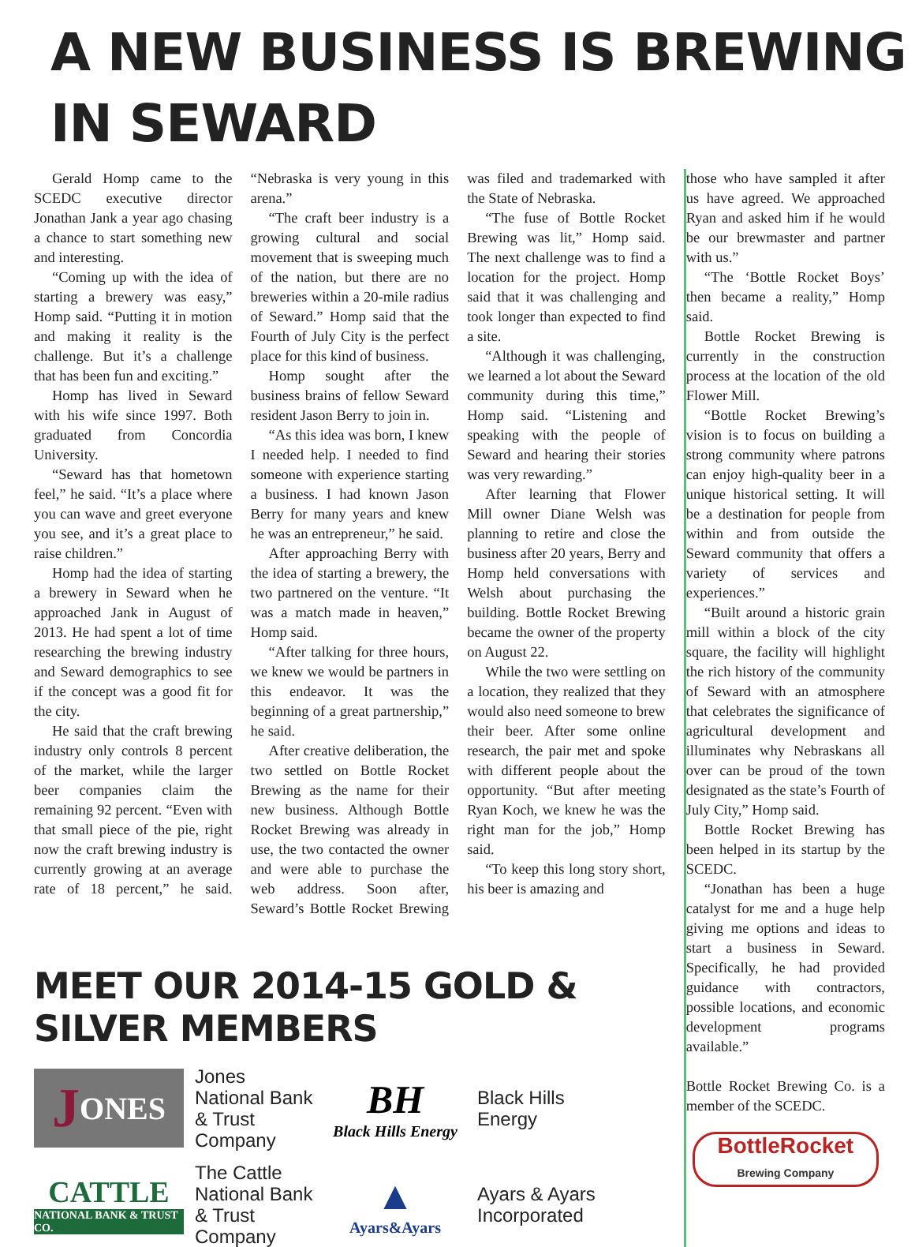A NEW BUSINESS IS BREWING IN SEWARD
Gerald Homp came to the SCEDC executive director Jonathan Jank a year ago chasing a chance to start something new and interesting.
“Coming up with the idea of starting a brewery was easy,” Homp said. “Putting it in motion and making it reality is the challenge. But it’s a challenge that has been fun and exciting.”
Homp has lived in Seward with his wife since 1997. Both graduated from Concordia University.
“Seward has that hometown feel,” he said. “It’s a place where you can wave and greet everyone you see, and it’s a great place to raise children.”
Homp had the idea of starting a brewery in Seward when he approached Jank in August of 2013. He had spent a lot of time researching the brewing industry and Seward demographics to see if the concept was a good fit for the city.
He said that the craft brewing industry only controls 8 percent of the market, while the larger beer companies claim the remaining 92 percent. “Even with that small piece of the pie, right now the craft brewing industry is currently growing at an average rate of 18 percent,” he said. “Nebraska is very young in this arena.”
“The craft beer industry is a growing cultural and social movement that is sweeping much of the nation, but there are no breweries within a 20-mile radius of Seward.” Homp said that the Fourth of July City is the perfect place for this kind of business.
Homp sought after the business brains of fellow Seward resident Jason Berry to join in.
“As this idea was born, I knew I needed help. I needed to find someone with experience starting a business. I had known Jason Berry for many years and knew he was an entrepreneur,” he said.
After approaching Berry with the idea of starting a brewery, the two partnered on the venture. “It was a match made in heaven,” Homp said.
“After talking for three hours, we knew we would be partners in this endeavor. It was the beginning of a great partnership,” he said.
After creative deliberation, the two settled on Bottle Rocket Brewing as the name for their new business. Although Bottle Rocket Brewing was already in use, the two contacted the owner and were able to purchase the web address. Soon after, Seward’s Bottle Rocket Brewing was filed and trademarked with the State of Nebraska.
“The fuse of Bottle Rocket Brewing was lit,” Homp said. The next challenge was to find a location for the project. Homp said that it was challenging and took longer than expected to find a site.
“Although it was challenging, we learned a lot about the Seward community during this time,” Homp said. “Listening and speaking with the people of Seward and hearing their stories was very rewarding.”
After learning that Flower Mill owner Diane Welsh was planning to retire and close the business after 20 years, Berry and Homp held conversations with Welsh about purchasing the building. Bottle Rocket Brewing became the owner of the property on August 22.
While the two were settling on a location, they realized that they would also need someone to brew their beer. After some online research, the pair met and spoke with different people about the opportunity. “But after meeting Ryan Koch, we knew he was the right man for the job,” Homp said.
“To keep this long story short, his beer is amazing and
MEET OUR 2014-15 GOLD & SILVER MEMBERS
J ONES
Jones National Bank & Trust Company
BH
Black Hills Energy
Black Hills Energy
CATTLE
NATIONAL BANK & TRUST CO.
The Cattle National Bank & Trust Company
▲
Ayars&Ayars
Ayars & Ayars Incorporated
those who have sampled it after us have agreed. We approached Ryan and asked him if he would be our brewmaster and partner with us.”
“The ‘Bottle Rocket Boys’ then became a reality,” Homp said.
Bottle Rocket Brewing is currently in the construction process at the location of the old Flower Mill.
“Bottle Rocket Brewing’s vision is to focus on building a strong community where patrons can enjoy high-quality beer in a unique historical setting. It will be a destination for people from within and from outside the Seward community that offers a variety of services and experiences.”
“Built around a historic grain mill within a block of the city square, the facility will highlight the rich history of the community of Seward with an atmosphere that celebrates the significance of agricultural development and illuminates why Nebraskans all over can be proud of the town designated as the state’s Fourth of July City,” Homp said.
Bottle Rocket Brewing has been helped in its startup by the SCEDC.
“Jonathan has been a huge catalyst for me and a huge help giving me options and ideas to start a business in Seward. Specifically, he had provided guidance with contractors, possible locations, and economic development programs available.”
Bottle Rocket Brewing Co. is a member of the SCEDC.
BottleRocket
Brewing Company